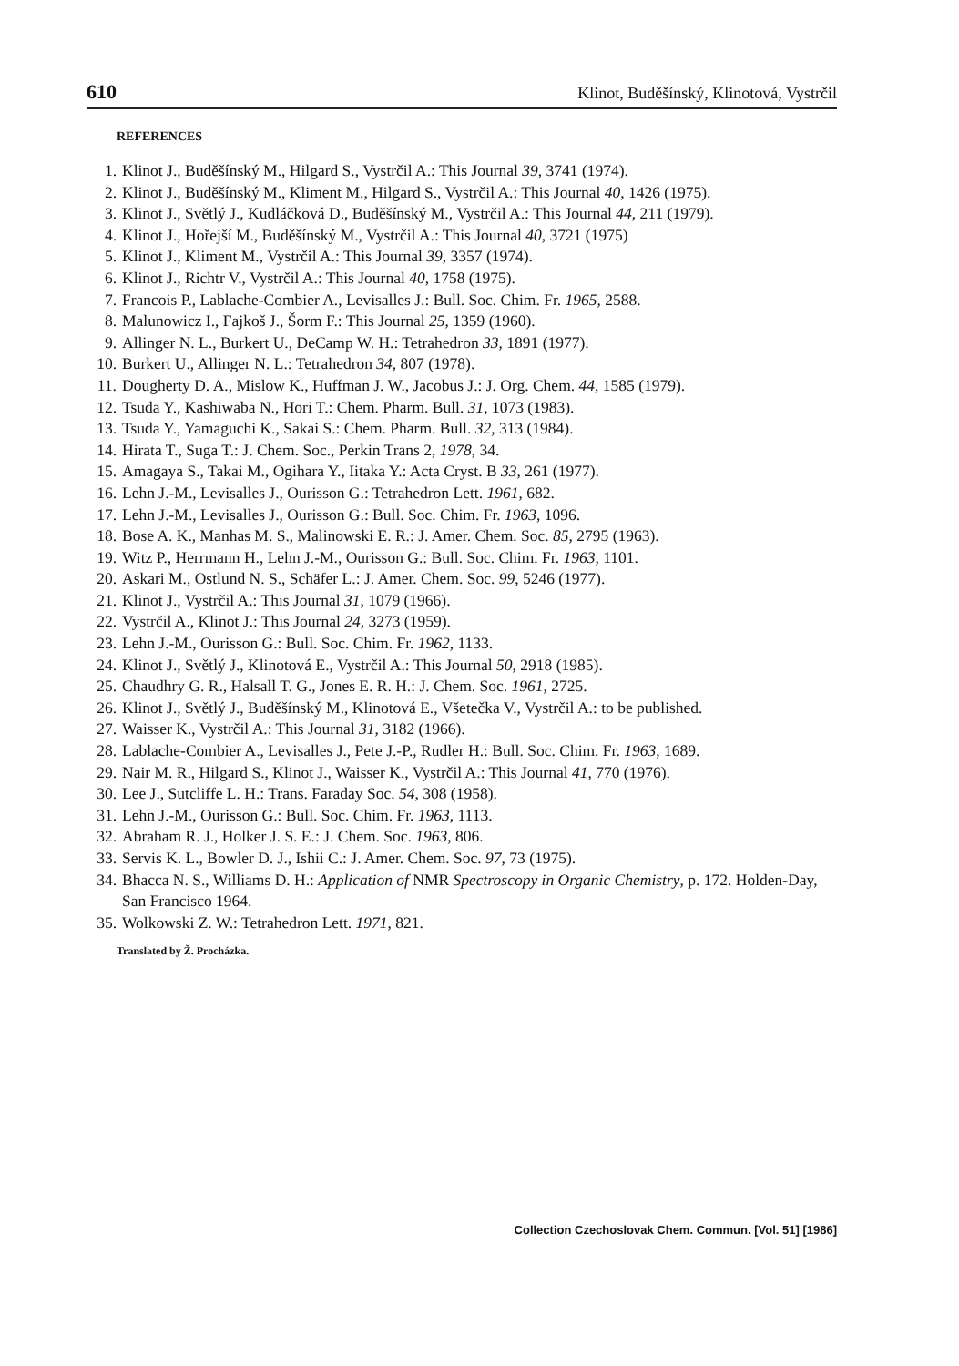610 Klinot, Buděšínský, Klinotová, Vystrčil
REFERENCES
1. Klinot J., Buděšínský M., Hilgard S., Vystrčil A.: This Journal 39, 3741 (1974).
2. Klinot J., Buděšínský M., Kliment M., Hilgard S., Vystrčil A.: This Journal 40, 1426 (1975).
3. Klinot J., Světlý J., Kudláčková D., Buděšínský M., Vystrčil A.: This Journal 44, 211 (1979).
4. Klinot J., Hořejší M., Buděšínský M., Vystrčil A.: This Journal 40, 3721 (1975)
5. Klinot J., Kliment M., Vystrčil A.: This Journal 39, 3357 (1974).
6. Klinot J., Richtr V., Vystrčil A.: This Journal 40, 1758 (1975).
7. Francois P., Lablache-Combier A., Levisalles J.: Bull. Soc. Chim. Fr. 1965, 2588.
8. Malunowicz I., Fajkoš J., Šorm F.: This Journal 25, 1359 (1960).
9. Allinger N. L., Burkert U., DeCamp W. H.: Tetrahedron 33, 1891 (1977).
10. Burkert U., Allinger N. L.: Tetrahedron 34, 807 (1978).
11. Dougherty D. A., Mislow K., Huffman J. W., Jacobus J.: J. Org. Chem. 44, 1585 (1979).
12. Tsuda Y., Kashiwaba N., Hori T.: Chem. Pharm. Bull. 31, 1073 (1983).
13. Tsuda Y., Yamaguchi K., Sakai S.: Chem. Pharm. Bull. 32, 313 (1984).
14. Hirata T., Suga T.: J. Chem. Soc., Perkin Trans 2, 1978, 34.
15. Amagaya S., Takai M., Ogihara Y., Iitaka Y.: Acta Cryst. B 33, 261 (1977).
16. Lehn J.-M., Levisalles J., Ourisson G.: Tetrahedron Lett. 1961, 682.
17. Lehn J.-M., Levisalles J., Ourisson G.: Bull. Soc. Chim. Fr. 1963, 1096.
18. Bose A. K., Manhas M. S., Malinowski E. R.: J. Amer. Chem. Soc. 85, 2795 (1963).
19. Witz P., Herrmann H., Lehn J.-M., Ourisson G.: Bull. Soc. Chim. Fr. 1963, 1101.
20. Askari M., Ostlund N. S., Schäfer L.: J. Amer. Chem. Soc. 99, 5246 (1977).
21. Klinot J., Vystrčil A.: This Journal 31, 1079 (1966).
22. Vystrčil A., Klinot J.: This Journal 24, 3273 (1959).
23. Lehn J.-M., Ourisson G.: Bull. Soc. Chim. Fr. 1962, 1133.
24. Klinot J., Světlý J., Klinotová E., Vystrčil A.: This Journal 50, 2918 (1985).
25. Chaudhry G. R., Halsall T. G., Jones E. R. H.: J. Chem. Soc. 1961, 2725.
26. Klinot J., Světlý J., Buděšínský M., Klinotová E., Všetečka V., Vystrčil A.: to be published.
27. Waisser K., Vystrčil A.: This Journal 31, 3182 (1966).
28. Lablache-Combier A., Levisalles J., Pete J.-P., Rudler H.: Bull. Soc. Chim. Fr. 1963, 1689.
29. Nair M. R., Hilgard S., Klinot J., Waisser K., Vystrčil A.: This Journal 41, 770 (1976).
30. Lee J., Sutcliffe L. H.: Trans. Faraday Soc. 54, 308 (1958).
31. Lehn J.-M., Ourisson G.: Bull. Soc. Chim. Fr. 1963, 1113.
32. Abraham R. J., Holker J. S. E.: J. Chem. Soc. 1963, 806.
33. Servis K. L., Bowler D. J., Ishii C.: J. Amer. Chem. Soc. 97, 73 (1975).
34. Bhacca N. S., Williams D. H.: Application of NMR Spectroscopy in Organic Chemistry, p. 172. Holden-Day, San Francisco 1964.
35. Wolkowski Z. W.: Tetrahedron Lett. 1971, 821.
Translated by Ž. Procházka.
Collection Czechoslovak Chem. Commun. [Vol. 51] [1986]